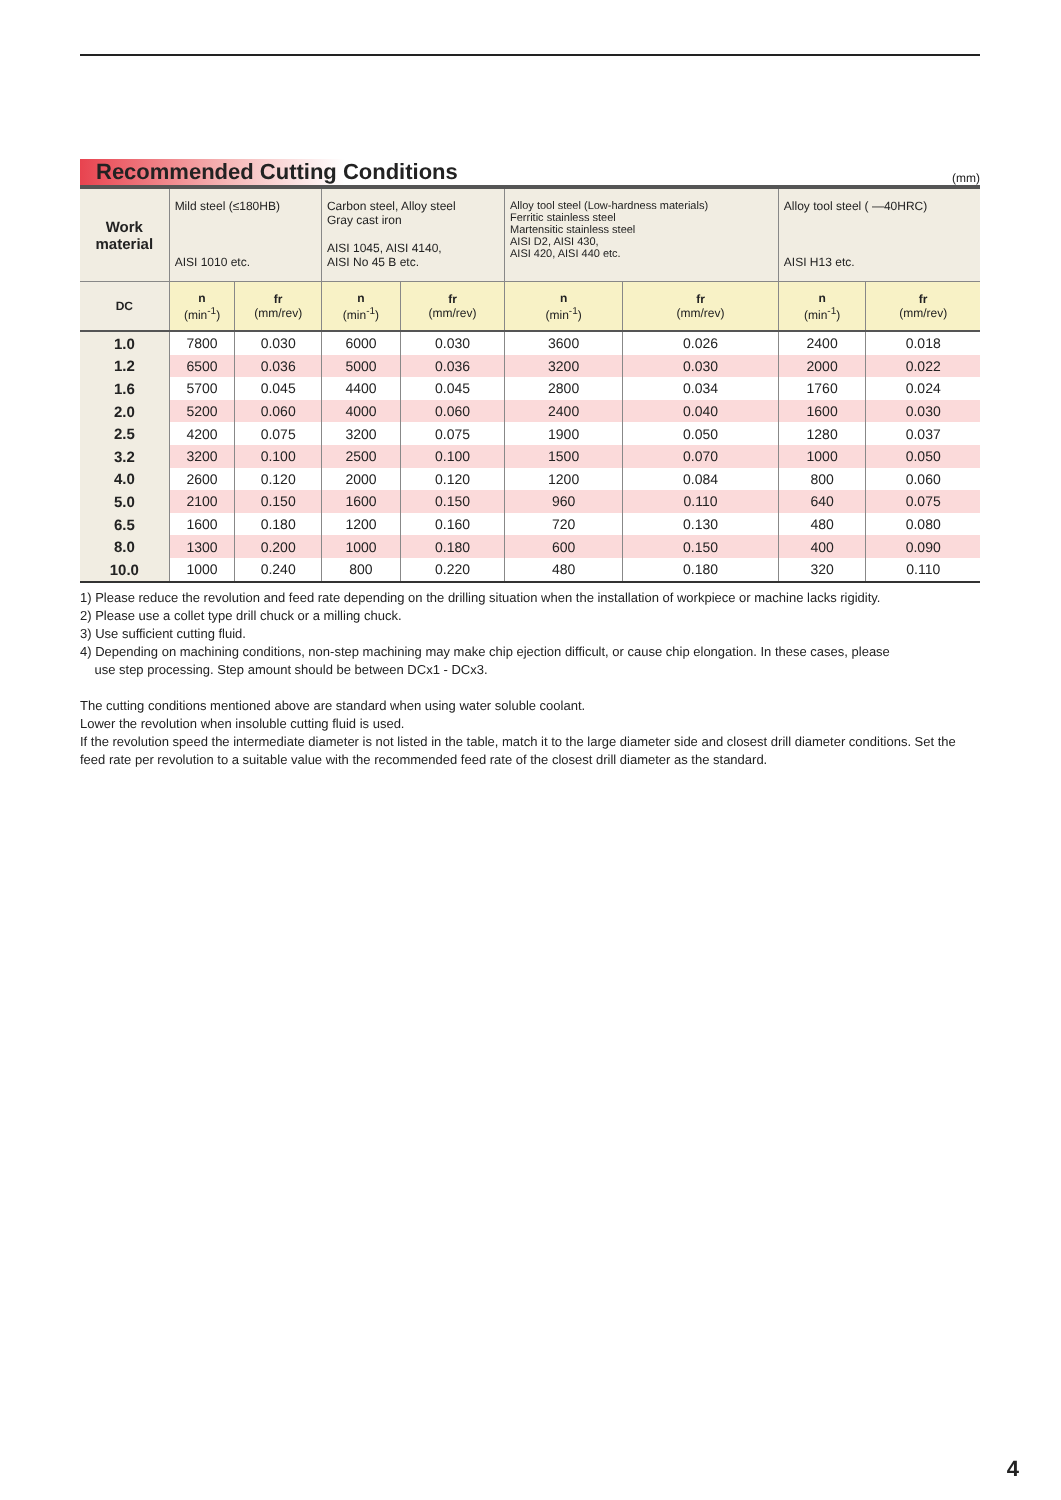Recommended Cutting Conditions
(mm)
| Work material | Mild steel (≤180HB) AISI 1010 etc. | | Carbon steel, Alloy steel Gray cast iron AISI 1045, AISI 4140, AISI No 45 B etc. | | Alloy tool steel (Low-hardness materials) Ferritic stainless steel Martensitic stainless steel AISI D2, AISI 430, AISI 420, AISI 440 etc. | | Alloy tool steel ( —40HRC) AISI H13 etc. | |
| DC | n (min<sup>-1</sup>) | fr (mm/rev) | n (min<sup>-1</sup>) | fr (mm/rev) | n (min<sup>-1</sup>) | fr (mm/rev) | n (min<sup>-1</sup>) | fr (mm/rev) |
| 1.0 | 7800 | 0.030 | 6000 | 0.030 | 3600 | 0.026 | 2400 | 0.018 |
| 1.2 | 6500 | 0.036 | 5000 | 0.036 | 3200 | 0.030 | 2000 | 0.022 |
| 1.6 | 5700 | 0.045 | 4400 | 0.045 | 2800 | 0.034 | 1760 | 0.024 |
| 2.0 | 5200 | 0.060 | 4000 | 0.060 | 2400 | 0.040 | 1600 | 0.030 |
| 2.5 | 4200 | 0.075 | 3200 | 0.075 | 1900 | 0.050 | 1280 | 0.037 |
| 3.2 | 3200 | 0.100 | 2500 | 0.100 | 1500 | 0.070 | 1000 | 0.050 |
| 4.0 | 2600 | 0.120 | 2000 | 0.120 | 1200 | 0.084 | 800 | 0.060 |
| 5.0 | 2100 | 0.150 | 1600 | 0.150 | 960 | 0.110 | 640 | 0.075 |
| 6.5 | 1600 | 0.180 | 1200 | 0.160 | 720 | 0.130 | 480 | 0.080 |
| 8.0 | 1300 | 0.200 | 1000 | 0.180 | 600 | 0.150 | 400 | 0.090 |
| 10.0 | 1000 | 0.240 | 800 | 0.220 | 480 | 0.180 | 320 | 0.110 |
1) Please reduce the revolution and feed rate depending on the drilling situation when the installation of workpiece or machine lacks rigidity.
2) Please use a collet type drill chuck or a milling chuck.
3) Use sufficient cutting fluid.
4) Depending on machining conditions, non-step machining may make chip ejection difficult, or cause chip elongation. In these cases, please
use step processing. Step amount should be between DCx1 - DCx3.
The cutting conditions mentioned above are standard when using water soluble coolant.
Lower the revolution when insoluble cutting fluid is used.
If the revolution speed the intermediate diameter is not listed in the table, match it to the large diameter side and closest drill diameter conditions. Set the feed rate per revolution to a suitable value with the recommended feed rate of the closest drill diameter as the standard.
4